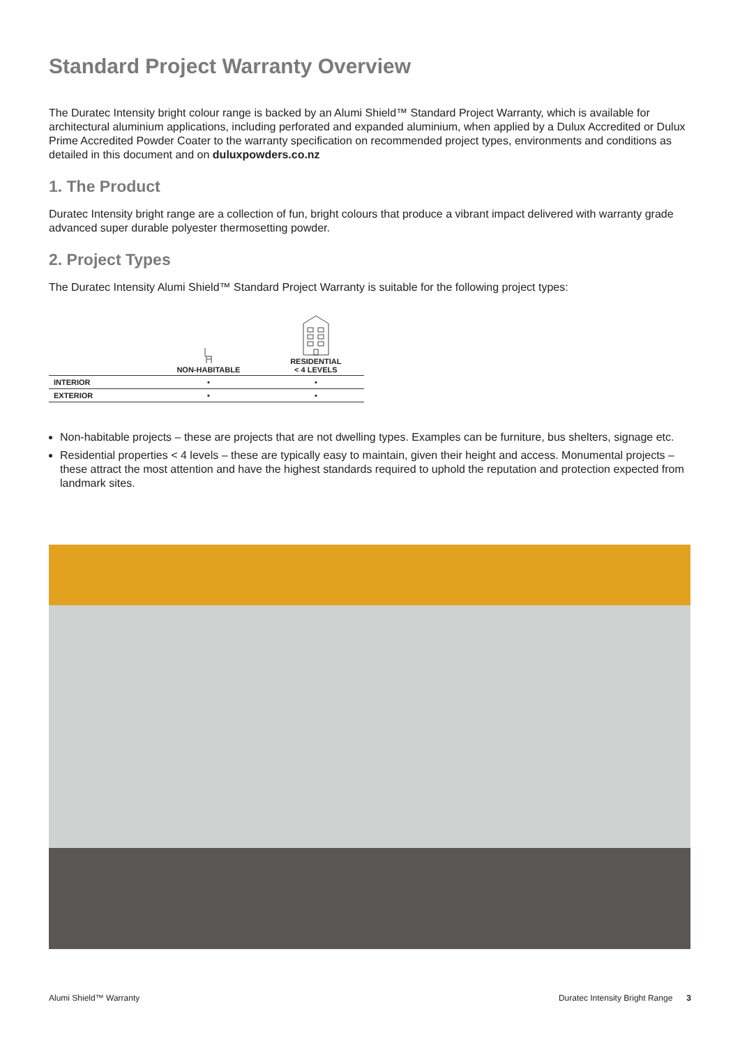Standard Project Warranty Overview
The Duratec Intensity bright colour range is backed by an Alumi Shield™ Standard Project Warranty, which is available for architectural aluminium applications, including perforated and expanded aluminium, when applied by a Dulux Accredited or Dulux Prime Accredited Powder Coater to the warranty specification on recommended project types, environments and conditions as detailed in this document and on duluxpowders.co.nz
1. The Product
Duratec Intensity bright range are a collection of fun, bright colours that produce a vibrant impact delivered with warranty grade advanced super durable polyester thermosetting powder.
2. Project Types
The Duratec Intensity Alumi Shield™ Standard Project Warranty is suitable for the following project types:
| | NON-HABITABLE | RESIDENTIAL < 4 LEVELS |
| --- | --- | --- |
| INTERIOR | • | • |
| EXTERIOR | • | • |
Non-habitable projects – these are projects that are not dwelling types. Examples can be furniture, bus shelters, signage etc.
Residential properties < 4 levels – these are typically easy to maintain, given their height and access. Monumental projects – these attract the most attention and have the highest standards required to uphold the reputation and protection expected from landmark sites.
Alumi Shield™ Warranty Duratec Intensity Bright Range 3